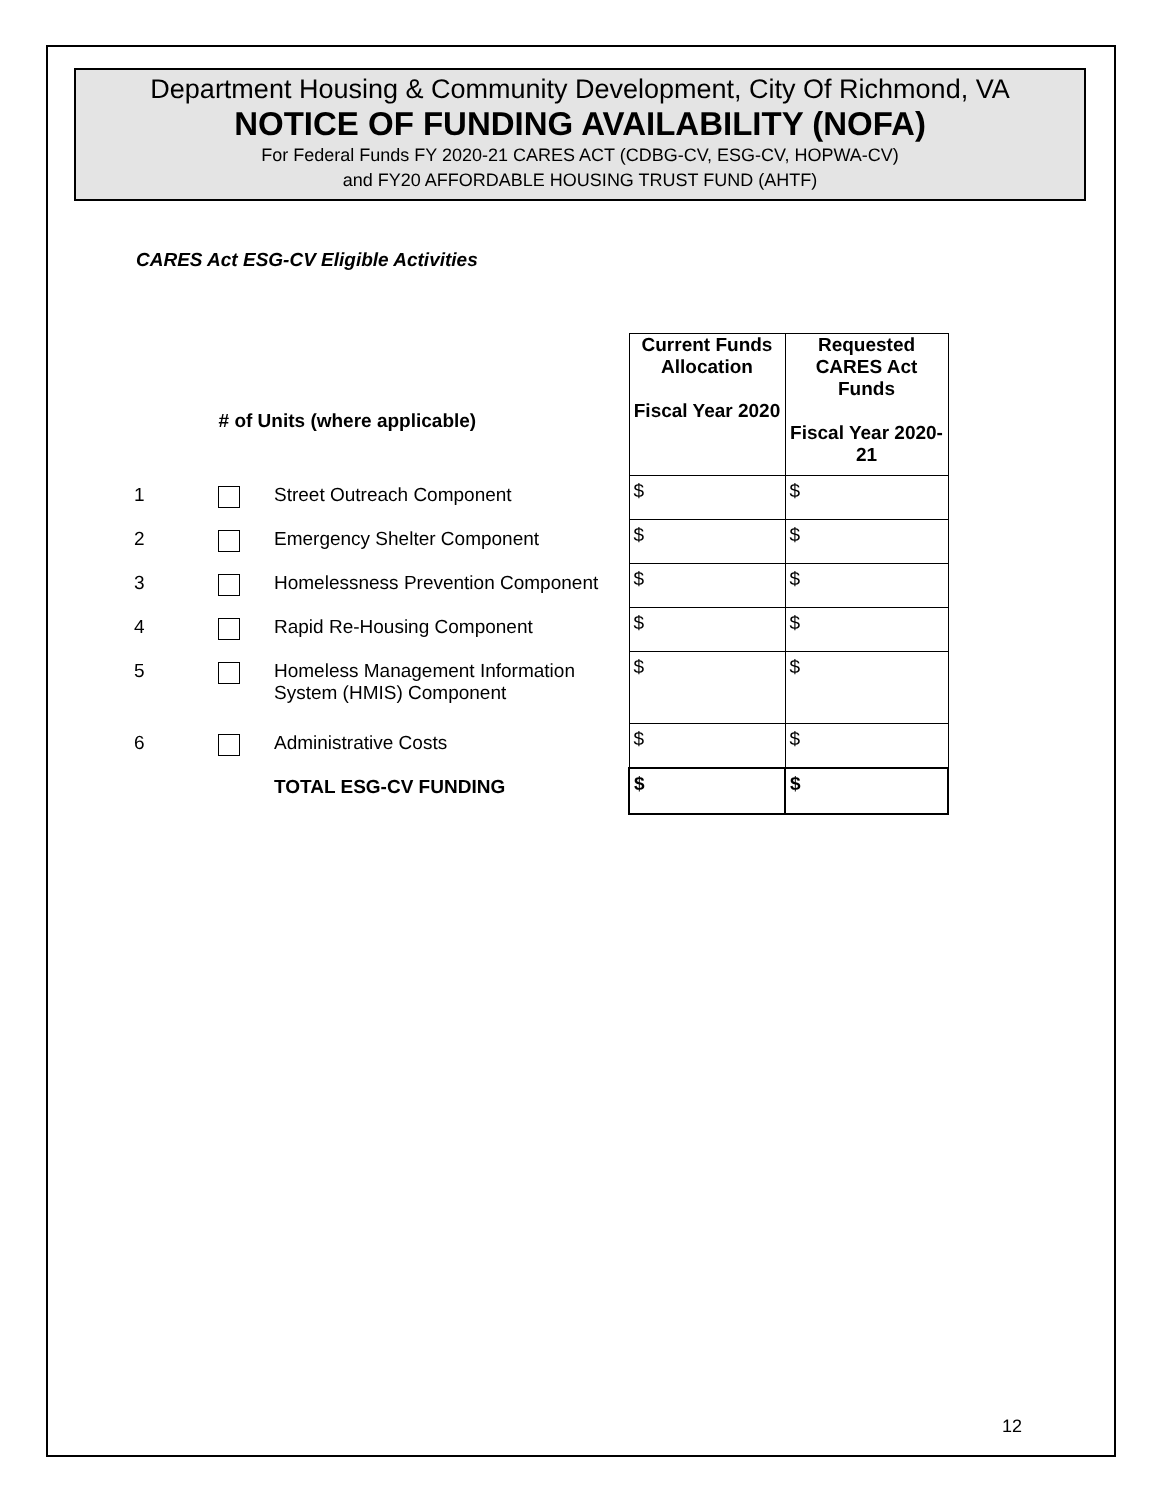Department Housing & Community Development, City Of Richmond, VA
NOTICE OF FUNDING AVAILABILITY (NOFA)
For Federal Funds FY 2020-21 CARES ACT (CDBG-CV, ESG-CV, HOPWA-CV)
and FY20 AFFORDABLE HOUSING TRUST FUND (AHTF)
CARES Act ESG-CV Eligible Activities
| | # of Units (where applicable) | | Current Funds Allocation Fiscal Year 2020 | Requested CARES Act Funds Fiscal Year 2020- 21 |
| 1 | | Street Outreach Component | $ | $ |
| 2 | | Emergency Shelter Component | $ | $ |
| 3 | | Homelessness Prevention Component | $ | $ |
| 4 | | Rapid Re-Housing Component | $ | $ |
| 5 | | Homeless Management Information System (HMIS) Component | $ | $ |
| 6 | | Administrative Costs | $ | $ |
| | | TOTAL ESG-CV FUNDING | $ | $ |
12